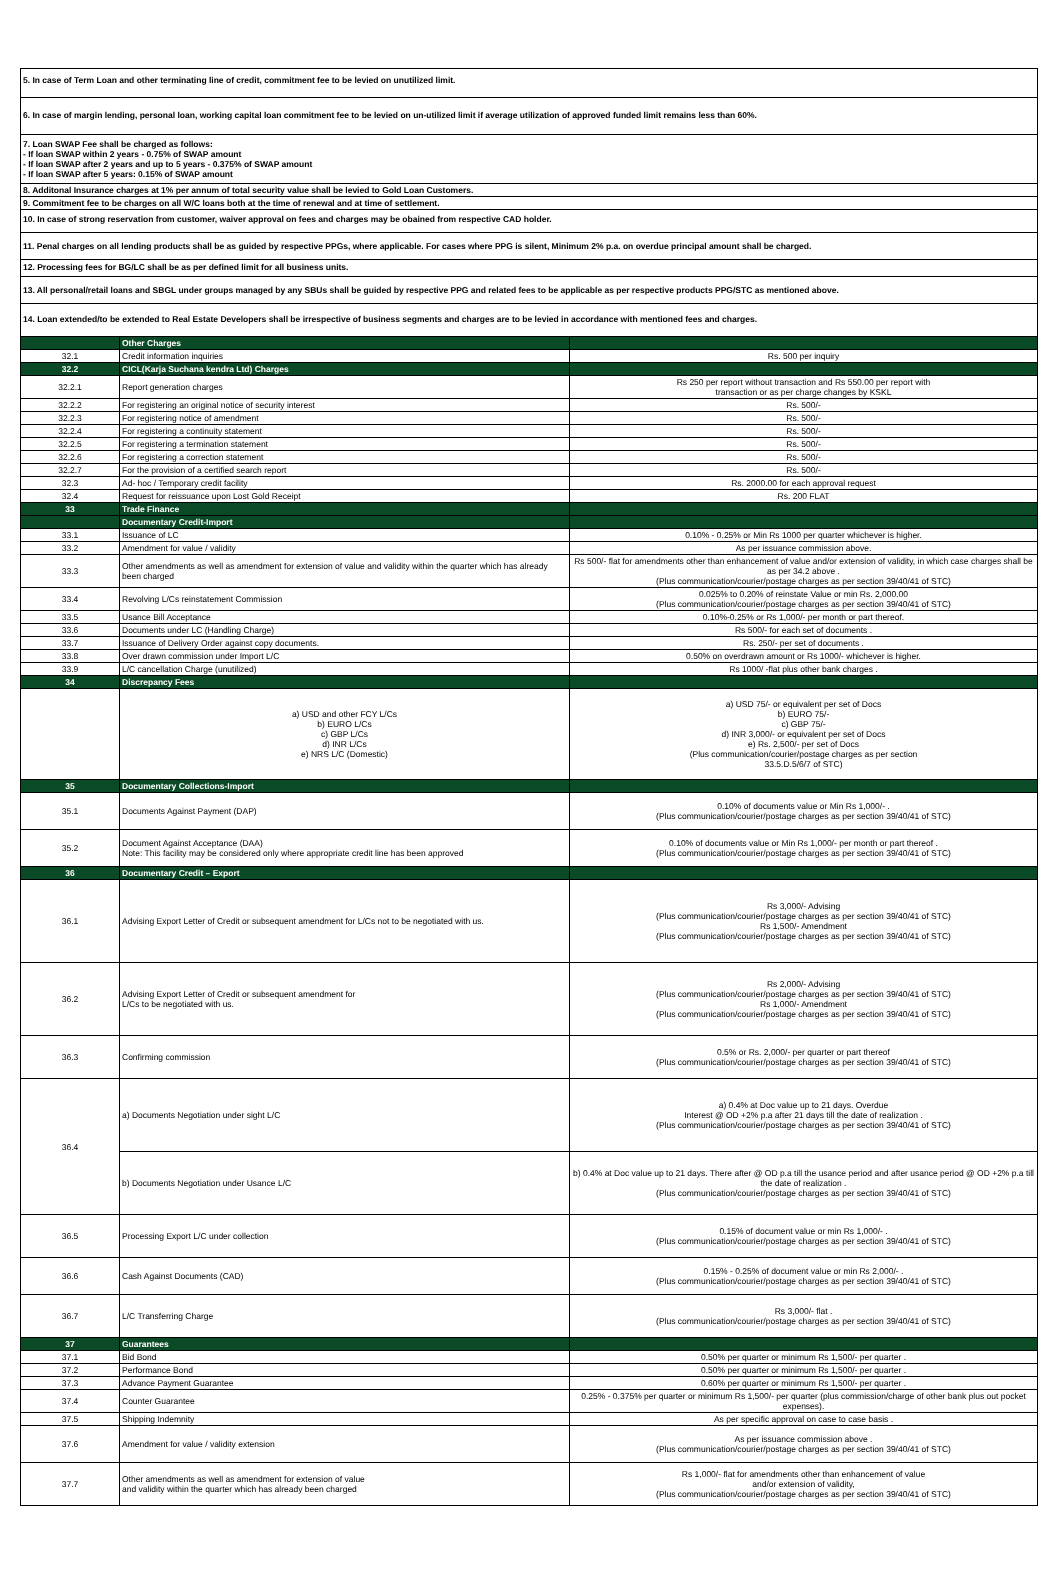5. In case of Term Loan and other terminating line of credit, commitment fee to be levied on unutilized limit.
6. In case of margin lending, personal loan, working capital loan commitment fee to be levied on un-utilized limit if average utilization of approved funded limit remains less than 60%.
7. Loan SWAP Fee shall be charged as follows:
- If loan SWAP within 2 years - 0.75% of SWAP amount
- If loan SWAP after 2 years and up to 5 years - 0.375% of SWAP amount
- If loan SWAP after 5 years: 0.15% of SWAP amount
8. Additonal Insurance charges at 1% per annum of total security value shall be levied to Gold Loan Customers.
9. Commitment fee to be charges on all W/C loans both at the time of renewal and at time of settlement.
10. In case of strong reservation from customer, waiver approval on fees and charges may be obained from respective CAD holder.
11. Penal charges on all lending products shall be as guided by respective PPGs, where applicable. For cases where PPG is silent, Minimum 2% p.a. on overdue principal amount shall be charged.
12. Processing fees for BG/LC shall be as per defined limit for all business units.
13. All personal/retail loans and SBGL under groups managed by any SBUs shall be guided by respective PPG and related fees to be applicable as per respective products PPG/STC as mentioned above.
14. Loan extended/to be extended to Real Estate Developers shall be irrespective of business segments and charges are to be levied in accordance with mentioned fees and charges.
| | Other Charges | |
| 32.1 | Credit information inquiries | Rs. 500 per inquiry |
| 32.2 | CICL(Karja Suchana kendra Ltd) Charges | |
| 32.2.1 | Report generation charges | Rs 250 per report without transaction and Rs 550.00 per report with transaction or as per charge changes by KSKL |
| 32.2.2 | For registering an original notice of security interest | Rs. 500/- |
| 32.2.3 | For registering notice of amendment | Rs. 500/- |
| 32.2.4 | For registering a continuity statement | Rs. 500/- |
| 32.2.5 | For registering a termination statement | Rs. 500/- |
| 32.2.6 | For registering a correction statement | Rs. 500/- |
| 32.2.7 | For the provision of a certified search report | Rs. 500/- |
| 32.3 | Ad- hoc / Temporary credit facility | Rs. 2000.00 for each approval request |
| 32.4 | Request for reissuance upon Lost Gold Receipt | Rs. 200 FLAT |
| 33 | Trade Finance | |
| | Documentary Credit-Import | |
| 33.1 | Issuance of LC | 0.10% - 0.25% or Min Rs 1000 per quarter whichever is higher. |
| 33.2 | Amendment for value / validity | As per issuance commission above. |
| 33.3 | Other amendments as well as amendment for extension of value and validity within the quarter which has already been charged | Rs 500/- flat for amendments other than enhancement of value and/or extension of validity, in which case charges shall be as per 34.2 above . (Plus communication/courier/postage charges as per section 39/40/41 of STC) |
| 33.4 | Revolving L/Cs reinstatement Commission | 0.025% to 0.20% of reinstate Value or min Rs. 2,000.00 (Plus communication/courier/postage charges as per section 39/40/41 of STC) |
| 33.5 | Usance Bill Acceptance | 0.10%-0.25% or Rs 1,000/- per month or part thereof. |
| 33.6 | Documents under LC (Handling Charge) | Rs 500/- for each set of documents . |
| 33.7 | Issuance of Delivery Order against copy documents. | Rs. 250/- per set of documents . |
| 33.8 | Over drawn commission under Import L/C | 0.50% on overdrawn amount or Rs 1000/- whichever is higher. |
| 33.9 | L/C cancellation Charge (unutilized) | Rs 1000/ -flat plus other bank charges . |
| 34 | Discrepancy Fees | |
| | a) USD and other FCY L/Cs b) EURO L/Cs c) GBP L/Cs d) INR L/Cs e) NRS L/C (Domestic) | a) USD 75/- or equivalent per set of Docs b) EURO 75/- c) GBP 75/- d) INR 3,000/- or equivalent per set of Docs e) Rs. 2,500/- per set of Docs (Plus communication/courier/postage charges as per section 33.5.D.5/6/7 of STC) |
| 35 | Documentary Collections-Import | |
| 35.1 | Documents Against Payment (DAP) | 0.10% of documents value or Min Rs 1,000/- . (Plus communication/courier/postage charges as per section 39/40/41 of STC) |
| 35.2 | Document Against Acceptance (DAA) Note: This facility may be considered only where appropriate credit line has been approved | 0.10% of documents value or Min Rs 1,000/- per month or part thereof . (Plus communication/courier/postage charges as per section 39/40/41 of STC) |
| 36 | Documentary Credit – Export | |
| 36.1 | Advising Export Letter of Credit or subsequent amendment for L/Cs not to be negotiated with us. | Rs 3,000/- Advising (Plus communication/courier/postage charges as per section 39/40/41 of STC) Rs 1,500/- Amendment (Plus communication/courier/postage charges as per section 39/40/41 of STC) |
| 36.2 | Advising Export Letter of Credit or subsequent amendment for L/Cs to be negotiated with us. | Rs 2,000/- Advising (Plus communication/courier/postage charges as per section 39/40/41 of STC) Rs 1,000/- Amendment (Plus communication/courier/postage charges as per section 39/40/41 of STC) |
| 36.3 | Confirming commission | 0.5% or Rs. 2,000/- per quarter or part thereof (Plus communication/courier/postage charges as per section 39/40/41 of STC) |
| 36.4 | a) Documents Negotiation under sight L/C | a) 0.4% at Doc value up to 21 days. Overdue Interest @ OD +2% p.a after 21 days till the date of realization . (Plus communication/courier/postage charges as per section 39/40/41 of STC) |
| | b) Documents Negotiation under Usance L/C | b) 0.4% at Doc value up to 21 days. There after @ OD p.a till the usance period and after usance period @ OD +2% p.a till the date of realization . (Plus communication/courier/postage charges as per section 39/40/41 of STC) |
| 36.5 | Processing Export L/C under collection | 0.15% of document value or min Rs 1,000/- . (Plus communication/courier/postage charges as per section 39/40/41 of STC) |
| 36.6 | Cash Against Documents (CAD) | 0.15% - 0.25% of document value or min Rs 2,000/- . (Plus communication/courier/postage charges as per section 39/40/41 of STC) |
| 36.7 | L/C Transferring Charge | Rs 3,000/- flat . (Plus communication/courier/postage charges as per section 39/40/41 of STC) |
| 37 | Guarantees | |
| 37.1 | Bid Bond | 0.50% per quarter or minimum Rs 1,500/- per quarter . |
| 37.2 | Performance Bond | 0.50% per quarter or minimum Rs 1,500/- per quarter . |
| 37.3 | Advance Payment Guarantee | 0.60% per quarter or minimum Rs 1,500/- per quarter . |
| 37.4 | Counter Guarantee | 0.25% - 0.375% per quarter or minimum Rs 1,500/- per quarter (plus commission/charge of other bank plus out pocket expenses). |
| 37.5 | Shipping Indemnity | As per specific approval on case to case basis . |
| 37.6 | Amendment for value / validity extension | As per issuance commission above . (Plus communication/courier/postage charges as per section 39/40/41 of STC) |
| 37.7 | Other amendments as well as amendment for extension of value and validity within the quarter which has already been charged | Rs 1,000/- flat for amendments other than enhancement of value and/or extension of validity, (Plus communication/courier/postage charges as per section 39/40/41 of STC) |